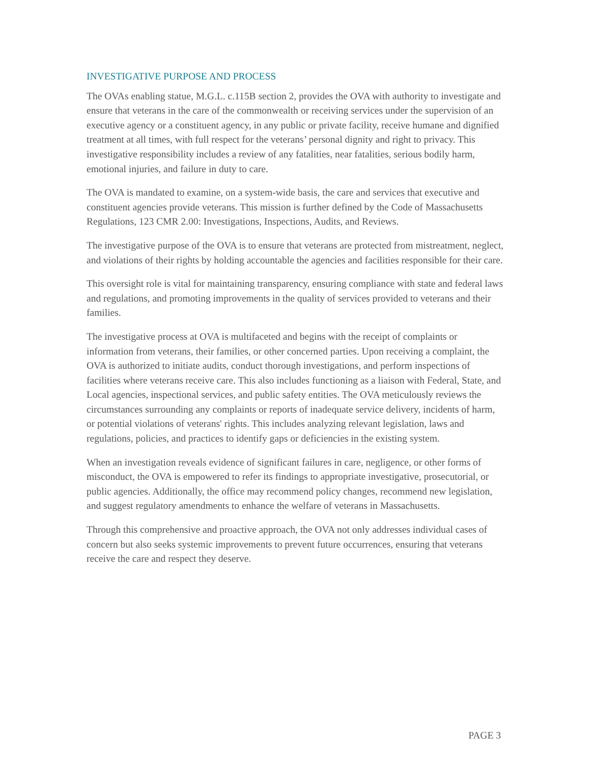INVESTIGATIVE PURPOSE AND PROCESS
The OVAs enabling statue, M.G.L. c.115B section 2, provides the OVA with authority to investigate and ensure that veterans in the care of the commonwealth or receiving services under the supervision of an executive agency or a constituent agency, in any public or private facility, receive humane and dignified treatment at all times, with full respect for the veterans’ personal dignity and right to privacy. This investigative responsibility includes a review of any fatalities, near fatalities, serious bodily harm, emotional injuries, and failure in duty to care.
The OVA is mandated to examine, on a system-wide basis, the care and services that executive and constituent agencies provide veterans. This mission is further defined by the Code of Massachusetts Regulations, 123 CMR 2.00: Investigations, Inspections, Audits, and Reviews.
The investigative purpose of the OVA is to ensure that veterans are protected from mistreatment, neglect, and violations of their rights by holding accountable the agencies and facilities responsible for their care.
This oversight role is vital for maintaining transparency, ensuring compliance with state and federal laws and regulations, and promoting improvements in the quality of services provided to veterans and their families.
The investigative process at OVA is multifaceted and begins with the receipt of complaints or information from veterans, their families, or other concerned parties. Upon receiving a complaint, the OVA is authorized to initiate audits, conduct thorough investigations, and perform inspections of facilities where veterans receive care. This also includes functioning as a liaison with Federal, State, and Local agencies, inspectional services, and public safety entities. The OVA meticulously reviews the circumstances surrounding any complaints or reports of inadequate service delivery, incidents of harm, or potential violations of veterans' rights. This includes analyzing relevant legislation, laws and regulations, policies, and practices to identify gaps or deficiencies in the existing system.
When an investigation reveals evidence of significant failures in care, negligence, or other forms of misconduct, the OVA is empowered to refer its findings to appropriate investigative, prosecutorial, or public agencies. Additionally, the office may recommend policy changes, recommend new legislation, and suggest regulatory amendments to enhance the welfare of veterans in Massachusetts.
Through this comprehensive and proactive approach, the OVA not only addresses individual cases of concern but also seeks systemic improvements to prevent future occurrences, ensuring that veterans receive the care and respect they deserve.
PAGE 3